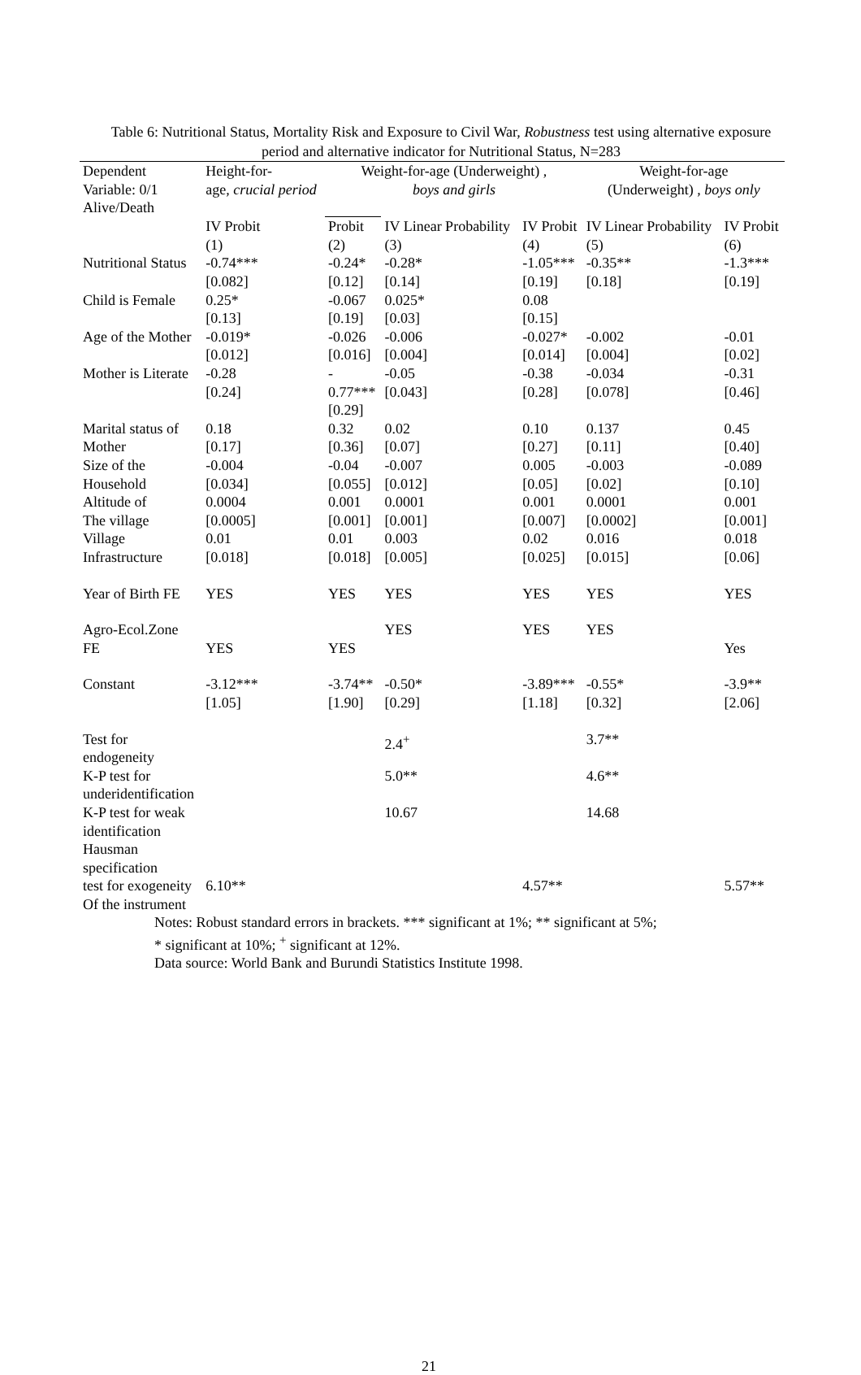Table 6: Nutritional Status, Mortality Risk and Exposure to Civil War, Robustness test using alternative exposure period and alternative indicator for Nutritional Status, N=283
| Dependent Variable: 0/1 Alive/Death | Height-for- age, crucial period | Weight-for-age (Underweight) , boys and girls | | | Weight-for-age (Underweight) , boys only | |
| --- | --- | --- | --- | --- | --- | --- |
| | IV Probit | Probit | IV Linear Probability | IV Probit | IV Linear Probability | IV Probit |
| | (1) | (2) | (3) | (4) | (5) | (6) |
| Nutritional Status | -0.74*** [0.082] | -0.24* [0.12] | -0.28* [0.14] | -1.05*** [0.19] | -0.35** [0.18] | -1.3*** [0.19] |
| Child is Female | 0.25* [0.13] | -0.067 [0.19] | 0.025* [0.03] | 0.08 [0.15] | | |
| Age of the Mother | -0.019* [0.012] | -0.026 [0.016] | -0.006 [0.004] | -0.027* [0.014] | -0.002 [0.004] | -0.01 [0.02] |
| Mother is Literate | -0.28 [0.24] | - 0.77*** [0.29] | -0.05 [0.043] | -0.38 [0.28] | -0.034 [0.078] | -0.31 [0.46] |
| Marital status of Mother | 0.18 [0.17] | 0.32 [0.36] | 0.02 [0.07] | 0.10 [0.27] | 0.137 [0.11] | 0.45 [0.40] |
| Size of the Household | -0.004 [0.034] | -0.04 [0.055] | -0.007 [0.012] | 0.005 [0.05] | -0.003 [0.02] | -0.089 [0.10] |
| Altitude of The village | 0.0004 [0.0005] | 0.001 [0.001] | 0.0001 [0.001] | 0.001 [0.007] | 0.0001 [0.0002] | 0.001 [0.001] |
| Village Infrastructure | 0.01 [0.018] | 0.01 [0.018] | 0.003 [0.005] | 0.02 [0.025] | 0.016 [0.015] | 0.018 [0.06] |
| Year of Birth FE | YES | YES | YES | YES | YES | YES |
| Agro-Ecol.Zone FE | YES | YES | YES | YES | YES | Yes |
| Constant | -3.12*** [1.05] | -3.74** [1.90] | -0.50* [0.29] | -3.89*** [1.18] | -0.55* [0.32] | -3.9** [2.06] |
| Test for endogeneity | | | 2.4<sup>+</sup> | | 3.7** | |
| K-P test for underidentification | | | 5.0** | | 4.6** | |
| K-P test for weak identification | | | 10.67 | | 14.68 | |
| Hausman specification test for exogeneity Of the instrument | 6.10** | | | 4.57** | | 5.57** |
Notes: Robust standard errors in brackets. *** significant at 1%; ** significant at 5%;
* significant at 10%; <sup>+</sup> significant at 12%.
Data source: World Bank and Burundi Statistics Institute 1998.
21